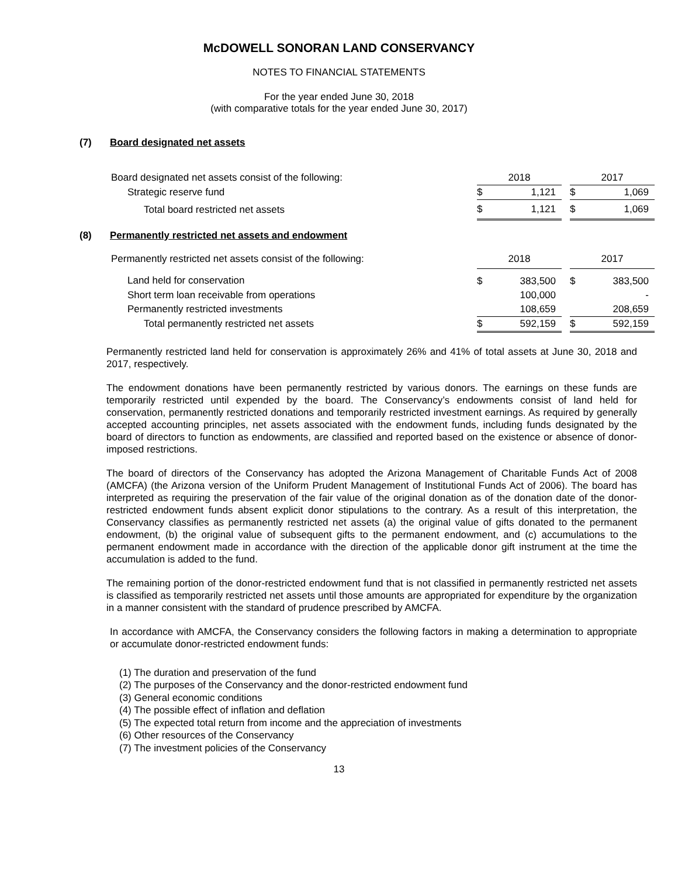McDOWELL SONORAN LAND CONSERVANCY
NOTES TO FINANCIAL STATEMENTS
For the year ended June 30, 2018
(with comparative totals for the year ended June 30, 2017)
(7) Board designated net assets
| Board designated net assets consist of the following: | 2018 | | | 2017 | |
| Strategic reserve fund | $ | 1,121 | | $ | 1,069 |
| Total board restricted net assets | $ | 1,121 | | $ | 1,069 |
(8) Permanently restricted net assets and endowment
| Permanently restricted net assets consist of the following: | 2018 | | | 2017 | |
| Land held for conservation | $ | 383,500 | | $ | 383,500 |
| Short term loan receivable from operations | | 100,000 | | | - |
| Permanently restricted investments | | 108,659 | | | 208,659 |
| Total permanently restricted net assets | $ | 592,159 | | $ | 592,159 |
Permanently restricted land held for conservation is approximately 26% and 41% of total assets at June 30, 2018 and 2017, respectively.
The endowment donations have been permanently restricted by various donors. The earnings on these funds are temporarily restricted until expended by the board. The Conservancy’s endowments consist of land held for conservation, permanently restricted donations and temporarily restricted investment earnings. As required by generally accepted accounting principles, net assets associated with the endowment funds, including funds designated by the board of directors to function as endowments, are classified and reported based on the existence or absence of donor-imposed restrictions.
The board of directors of the Conservancy has adopted the Arizona Management of Charitable Funds Act of 2008 (AMCFA) (the Arizona version of the Uniform Prudent Management of Institutional Funds Act of 2006). The board has interpreted as requiring the preservation of the fair value of the original donation as of the donation date of the donor-restricted endowment funds absent explicit donor stipulations to the contrary. As a result of this interpretation, the Conservancy classifies as permanently restricted net assets (a) the original value of gifts donated to the permanent endowment, (b) the original value of subsequent gifts to the permanent endowment, and (c) accumulations to the permanent endowment made in accordance with the direction of the applicable donor gift instrument at the time the accumulation is added to the fund.
The remaining portion of the donor-restricted endowment fund that is not classified in permanently restricted net assets is classified as temporarily restricted net assets until those amounts are appropriated for expenditure by the organization in a manner consistent with the standard of prudence prescribed by AMCFA.
In accordance with AMCFA, the Conservancy considers the following factors in making a determination to appropriate or accumulate donor-restricted endowment funds:
(1) The duration and preservation of the fund
(2) The purposes of the Conservancy and the donor-restricted endowment fund
(3) General economic conditions
(4) The possible effect of inflation and deflation
(5) The expected total return from income and the appreciation of investments
(6) Other resources of the Conservancy
(7) The investment policies of the Conservancy
13